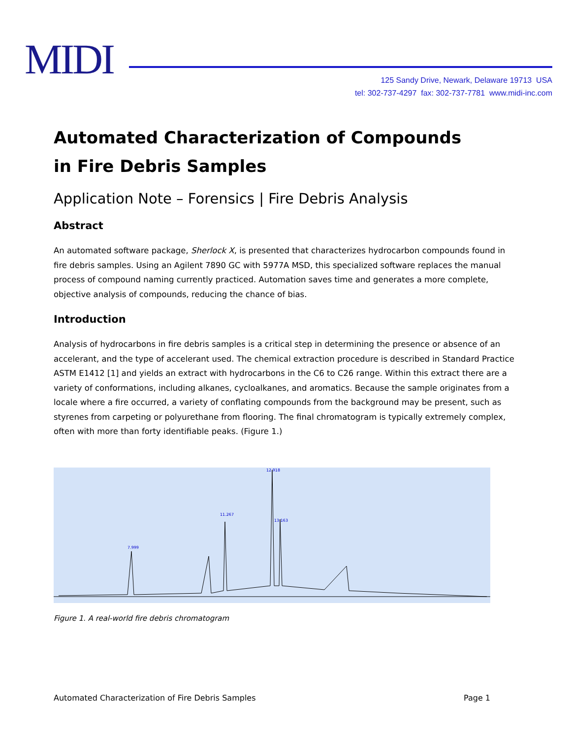MIDI
125 Sandy Drive, Newark, Delaware 19713 USA
tel: 302-737-4297 fax: 302-737-7781 www.midi-inc.com
Automated Characterization of Compounds
in Fire Debris Samples
Application Note – Forensics | Fire Debris Analysis
Abstract
An automated software package, Sherlock X, is presented that characterizes hydrocarbon compounds found in fire debris samples. Using an Agilent 7890 GC with 5977A MSD, this specialized software replaces the manual process of compound naming currently practiced. Automation saves time and generates a more complete, objective analysis of compounds, reducing the chance of bias.
Introduction
Analysis of hydrocarbons in fire debris samples is a critical step in determining the presence or absence of an accelerant, and the type of accelerant used. The chemical extraction procedure is described in Standard Practice ASTM E1412 [1] and yields an extract with hydrocarbons in the C6 to C26 range. Within this extract there are a variety of conformations, including alkanes, cycloalkanes, and aromatics. Because the sample originates from a locale where a fire occurred, a variety of conflating compounds from the background may be present, such as styrenes from carpeting or polyurethane from flooring. The final chromatogram is typically extremely complex, often with more than forty identifiable peaks. (Figure 1.)
12.918
11.267
13.163
7.999
Figure 1. A real-world fire debris chromatogram
Automated Characterization of Fire Debris Samples Page 1